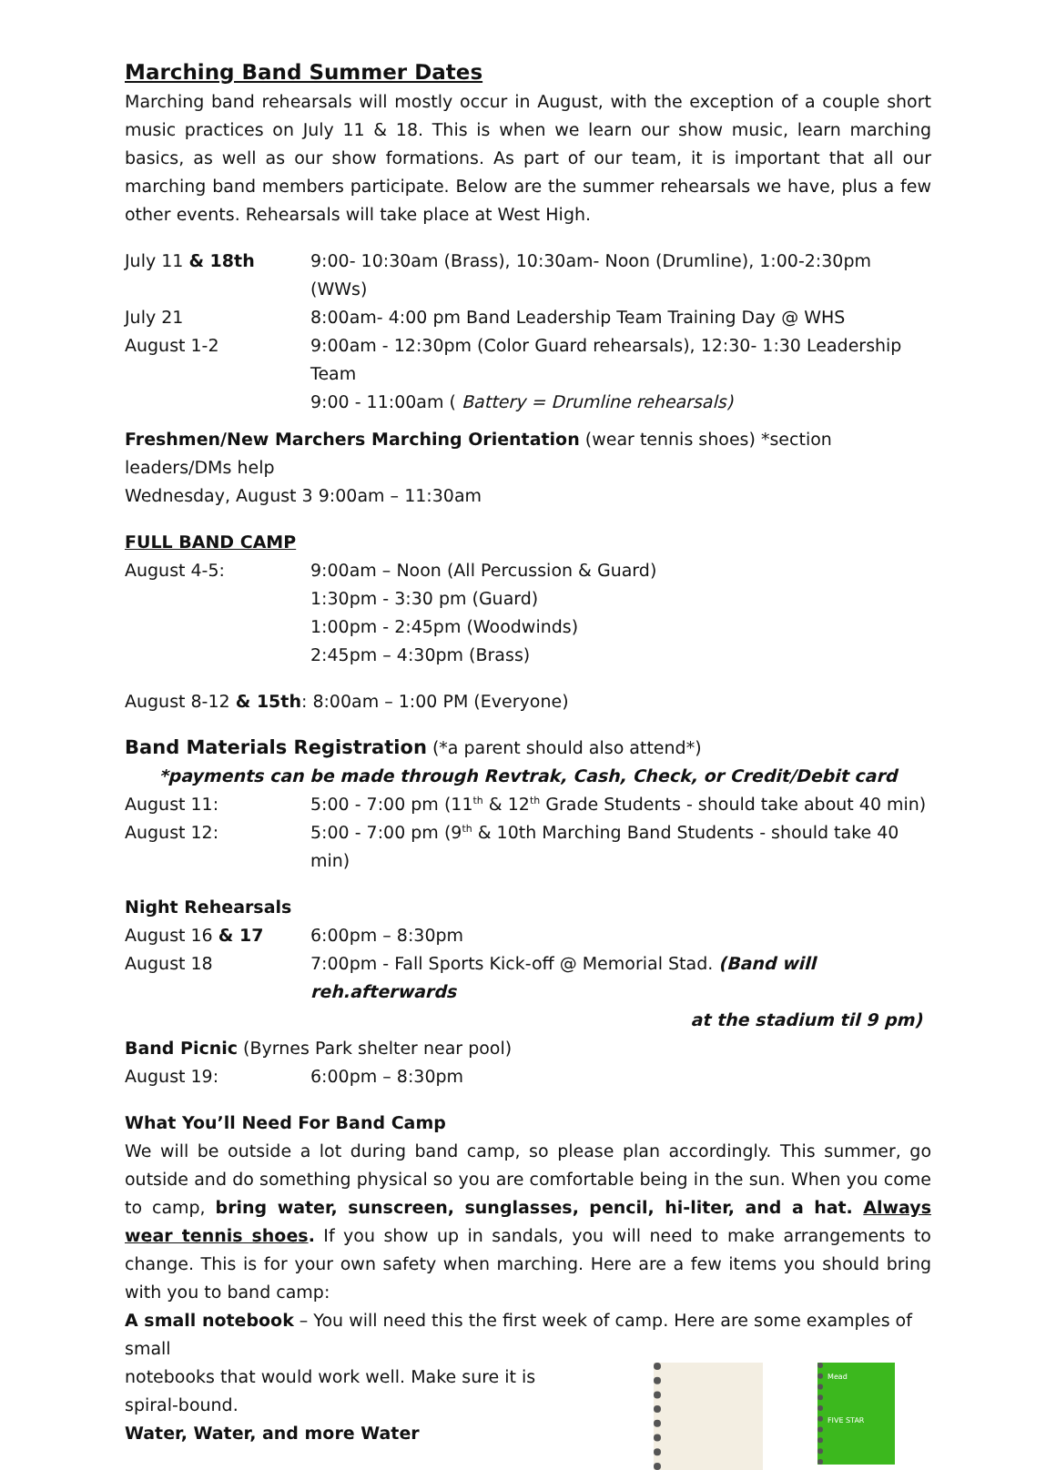Marching Band Summer Dates
Marching band rehearsals will mostly occur in August, with the exception of a couple short music practices on July 11 & 18. This is when we learn our show music, learn marching basics, as well as our show formations. As part of our team, it is important that all our marching band members participate. Below are the summer rehearsals we have, plus a few other events. Rehearsals will take place at West High.
July 11 & 18th 9:00- 10:30am (Brass), 10:30am- Noon (Drumline), 1:00-2:30pm (WWs)
July 21 8:00am- 4:00 pm Band Leadership Team Training Day @ WHS
August 1-2 9:00am - 12:30pm (Color Guard rehearsals), 12:30- 1:30 Leadership Team
9:00 - 11:00am ( Battery = Drumline rehearsals)
Freshmen/New Marchers Marching Orientation (wear tennis shoes) *section leaders/DMs help
Wednesday, August 3 9:00am – 11:30am
FULL BAND CAMP
August 4-5: 9:00am – Noon (All Percussion & Guard)
1:30pm - 3:30 pm (Guard)
1:00pm - 2:45pm (Woodwinds)
2:45pm – 4:30pm (Brass)
August 8-12 & 15th: 8:00am – 1:00 PM (Everyone)
Band Materials Registration (*a parent should also attend*)
*payments can be made through Revtrak, Cash, Check, or Credit/Debit card
August 11: 5:00 - 7:00 pm (11<sup>th</sup> & 12<sup>th</sup> Grade Students - should take about 40 min)
August 12: 5:00 - 7:00 pm (9<sup>th</sup> & 10th Marching Band Students - should take 40 min)
Night Rehearsals
August 16 & 17 6:00pm – 8:30pm
August 18 7:00pm - Fall Sports Kick-off @ Memorial Stad. (Band will reh.afterwards
at the stadium til 9 pm)
Band Picnic (Byrnes Park shelter near pool)
August 19: 6:00pm – 8:30pm
What You’ll Need For Band Camp
We will be outside a lot during band camp, so please plan accordingly. This summer, go outside and do something physical so you are comfortable being in the sun. When you come to camp, bring water, sunscreen, sunglasses, pencil, hi-liter, and a hat. Always wear tennis shoes. If you show up in sandals, you will need to make arrangements to change. This is for your own safety when marching. Here are a few items you should bring with you to band camp:
A small notebook – You will need this the first week of camp. Here are some examples of small
Mead
FIVE STAR
notebooks that would work well. Make sure it is
spiral-bound.
Water, Water, and more Water